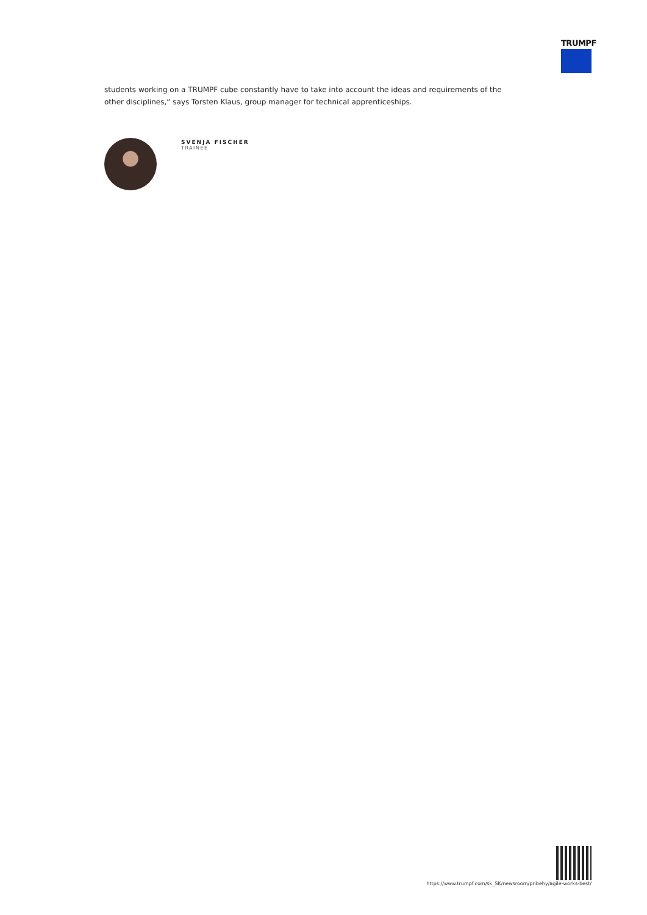TRUMPF
students working on a TRUMPF cube constantly have to take into account the ideas and requirements of the other disciplines,“ says Torsten Klaus, group manager for technical apprenticeships.
SVENJA FISCHER
TRAINEE
https://www.trumpf.com/sk_SK/newsroom/pribehy/agile-works-best/